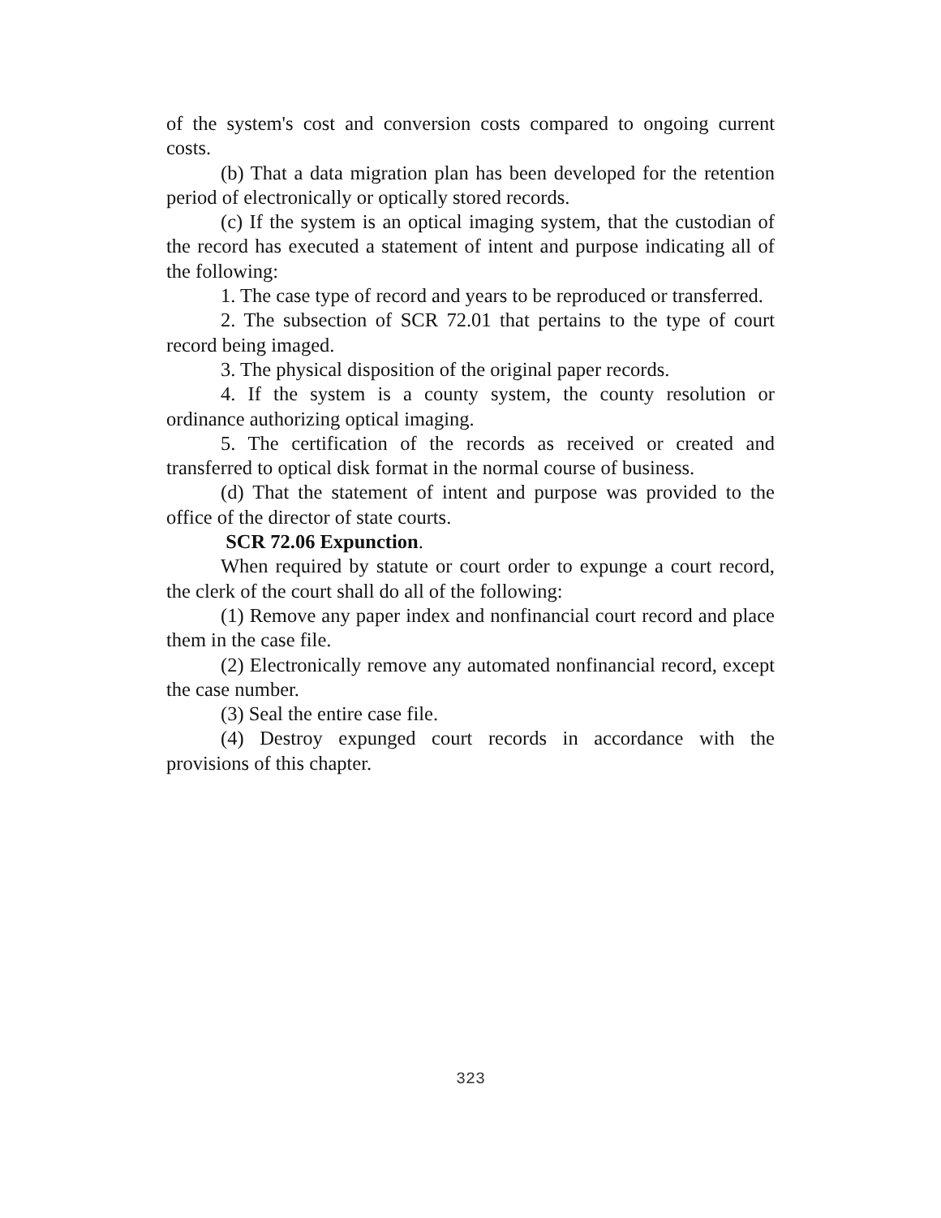of the system's cost and conversion costs compared to ongoing current costs.
(b) That a data migration plan has been developed for the retention period of electronically or optically stored records.
(c) If the system is an optical imaging system, that the custodian of the record has executed a statement of intent and purpose indicating all of the following:
1. The case type of record and years to be reproduced or transferred.
2. The subsection of SCR 72.01 that pertains to the type of court record being imaged.
3. The physical disposition of the original paper records.
4. If the system is a county system, the county resolution or ordinance authorizing optical imaging.
5. The certification of the records as received or created and transferred to optical disk format in the normal course of business.
(d) That the statement of intent and purpose was provided to the office of the director of state courts.
SCR 72.06 Expunction.
When required by statute or court order to expunge a court record, the clerk of the court shall do all of the following:
(1) Remove any paper index and nonfinancial court record and place them in the case file.
(2) Electronically remove any automated nonfinancial record, except the case number.
(3) Seal the entire case file.
(4) Destroy expunged court records in accordance with the provisions of this chapter.
323